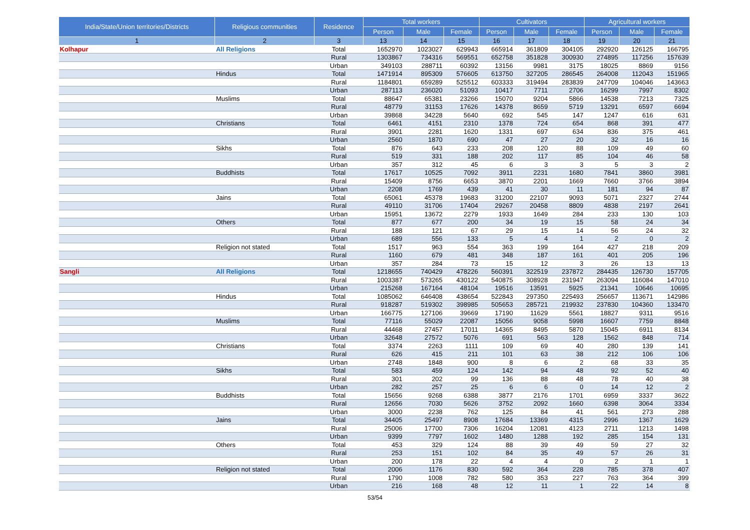| India/State/Union territories/Districts | Religious communities | Residence | Total workers | | | Cultivators | | | Agricultural workers | | |
| --- | --- | --- | --- | --- | --- | --- | --- | --- | --- | --- | --- |
| | | | Person | Male | Female | Person | Male | Female | Person | Male | Female |
| 1 | 2 | 3 | 13 | 14 | 15 | 16 | 17 | 18 | 19 | 20 | 21 |
| Kolhapur | All Religions | Total | 1652970 | 1023027 | 629943 | 665914 | 361809 | 304105 | 292920 | 126125 | 166795 |
| | | Rural | 1303867 | 734316 | 569551 | 652758 | 351828 | 300930 | 274895 | 117256 | 157639 |
| | | Urban | 349103 | 288711 | 60392 | 13156 | 9981 | 3175 | 18025 | 8869 | 9156 |
| | Hindus | Total | 1471914 | 895309 | 576605 | 613750 | 327205 | 286545 | 264008 | 112043 | 151965 |
| | | Rural | 1184801 | 659289 | 525512 | 603333 | 319494 | 283839 | 247709 | 104046 | 143663 |
| | | Urban | 287113 | 236020 | 51093 | 10417 | 7711 | 2706 | 16299 | 7997 | 8302 |
| | Muslims | Total | 88647 | 65381 | 23266 | 15070 | 9204 | 5866 | 14538 | 7213 | 7325 |
| | | Rural | 48779 | 31153 | 17626 | 14378 | 8659 | 5719 | 13291 | 6597 | 6694 |
| | | Urban | 39868 | 34228 | 5640 | 692 | 545 | 147 | 1247 | 616 | 631 |
| | Christians | Total | 6461 | 4151 | 2310 | 1378 | 724 | 654 | 868 | 391 | 477 |
| | | Rural | 3901 | 2281 | 1620 | 1331 | 697 | 634 | 836 | 375 | 461 |
| | | Urban | 2560 | 1870 | 690 | 47 | 27 | 20 | 32 | 16 | 16 |
| | Sikhs | Total | 876 | 643 | 233 | 208 | 120 | 88 | 109 | 49 | 60 |
| | | Rural | 519 | 331 | 188 | 202 | 117 | 85 | 104 | 46 | 58 |
| | | Urban | 357 | 312 | 45 | 6 | 3 | 3 | 5 | 3 | 2 |
| | Buddhists | Total | 17617 | 10525 | 7092 | 3911 | 2231 | 1680 | 7841 | 3860 | 3981 |
| | | Rural | 15409 | 8756 | 6653 | 3870 | 2201 | 1669 | 7660 | 3766 | 3894 |
| | | Urban | 2208 | 1769 | 439 | 41 | 30 | 11 | 181 | 94 | 87 |
| | Jains | Total | 65061 | 45378 | 19683 | 31200 | 22107 | 9093 | 5071 | 2327 | 2744 |
| | | Rural | 49110 | 31706 | 17404 | 29267 | 20458 | 8809 | 4838 | 2197 | 2641 |
| | | Urban | 15951 | 13672 | 2279 | 1933 | 1649 | 284 | 233 | 130 | 103 |
| | Others | Total | 877 | 677 | 200 | 34 | 19 | 15 | 58 | 24 | 34 |
| | | Rural | 188 | 121 | 67 | 29 | 15 | 14 | 56 | 24 | 32 |
| | | Urban | 689 | 556 | 133 | 5 | 4 | 1 | 2 | 0 | 2 |
| | Religion not stated | Total | 1517 | 963 | 554 | 363 | 199 | 164 | 427 | 218 | 209 |
| | | Rural | 1160 | 679 | 481 | 348 | 187 | 161 | 401 | 205 | 196 |
| | | Urban | 357 | 284 | 73 | 15 | 12 | 3 | 26 | 13 | 13 |
| Sangli | All Religions | Total | 1218655 | 740429 | 478226 | 560391 | 322519 | 237872 | 284435 | 126730 | 157705 |
| | | Rural | 1003387 | 573265 | 430122 | 540875 | 308928 | 231947 | 263094 | 116084 | 147010 |
| | | Urban | 215268 | 167164 | 48104 | 19516 | 13591 | 5925 | 21341 | 10646 | 10695 |
| | Hindus | Total | 1085062 | 646408 | 438654 | 522843 | 297350 | 225493 | 256657 | 113671 | 142986 |
| | | Rural | 918287 | 519302 | 398985 | 505653 | 285721 | 219932 | 237830 | 104360 | 133470 |
| | | Urban | 166775 | 127106 | 39669 | 17190 | 11629 | 5561 | 18827 | 9311 | 9516 |
| | Muslims | Total | 77116 | 55029 | 22087 | 15056 | 9058 | 5998 | 16607 | 7759 | 8848 |
| | | Rural | 44468 | 27457 | 17011 | 14365 | 8495 | 5870 | 15045 | 6911 | 8134 |
| | | Urban | 32648 | 27572 | 5076 | 691 | 563 | 128 | 1562 | 848 | 714 |
| | Christians | Total | 3374 | 2263 | 1111 | 109 | 69 | 40 | 280 | 139 | 141 |
| | | Rural | 626 | 415 | 211 | 101 | 63 | 38 | 212 | 106 | 106 |
| | | Urban | 2748 | 1848 | 900 | 8 | 6 | 2 | 68 | 33 | 35 |
| | Sikhs | Total | 583 | 459 | 124 | 142 | 94 | 48 | 92 | 52 | 40 |
| | | Rural | 301 | 202 | 99 | 136 | 88 | 48 | 78 | 40 | 38 |
| | | Urban | 282 | 257 | 25 | 6 | 6 | 0 | 14 | 12 | 2 |
| | Buddhists | Total | 15656 | 9268 | 6388 | 3877 | 2176 | 1701 | 6959 | 3337 | 3622 |
| | | Rural | 12656 | 7030 | 5626 | 3752 | 2092 | 1660 | 6398 | 3064 | 3334 |
| | | Urban | 3000 | 2238 | 762 | 125 | 84 | 41 | 561 | 273 | 288 |
| | Jains | Total | 34405 | 25497 | 8908 | 17684 | 13369 | 4315 | 2996 | 1367 | 1629 |
| | | Rural | 25006 | 17700 | 7306 | 16204 | 12081 | 4123 | 2711 | 1213 | 1498 |
| | | Urban | 9399 | 7797 | 1602 | 1480 | 1288 | 192 | 285 | 154 | 131 |
| | Others | Total | 453 | 329 | 124 | 88 | 39 | 49 | 59 | 27 | 32 |
| | | Rural | 253 | 151 | 102 | 84 | 35 | 49 | 57 | 26 | 31 |
| | | Urban | 200 | 178 | 22 | 4 | 4 | 0 | 2 | 1 | 1 |
| | Religion not stated | Total | 2006 | 1176 | 830 | 592 | 364 | 228 | 785 | 378 | 407 |
| | | Rural | 1790 | 1008 | 782 | 580 | 353 | 227 | 763 | 364 | 399 |
| | | Urban | 216 | 168 | 48 | 12 | 11 | 1 | 22 | 14 | 8 |
53/54